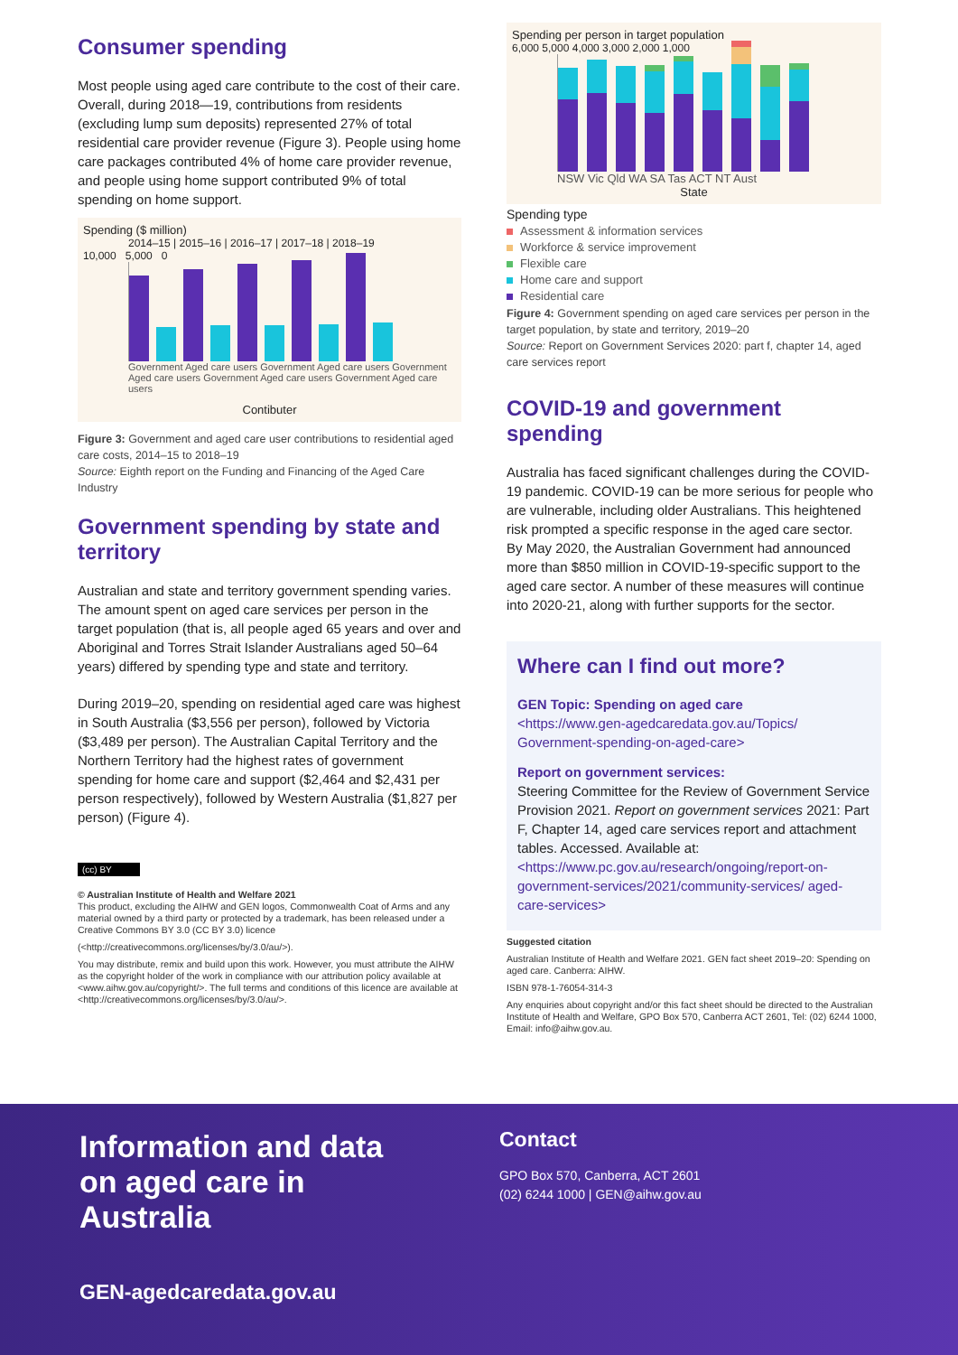Consumer spending
Most people using aged care contribute to the cost of their care. Overall, during 2018—19, contributions from residents (excluding lump sum deposits) represented 27% of total residential care provider revenue (Figure 3). People using home care packages contributed 4% of home care provider revenue, and people using home support contributed 9% of total spending on home support.
Spending ($ million)
2014–15 | 2015–16 | 2016–17 | 2017–18 | 2018–19
10,000 5,000 0
Government Aged care users Government Aged care users Government Aged care users Government Aged care users Government Aged care users
Contibuter
Figure 3: Government and aged care user contributions to residential aged care costs, 2014–15 to 2018–19
Source: Eighth report on the Funding and Financing of the Aged Care Industry
Government spending by state and territory
Australian and state and territory government spending varies. The amount spent on aged care services per person in the target population (that is, all people aged 65 years and over and Aboriginal and Torres Strait Islander Australians aged 50–64 years) differed by spending type and state and territory.
During 2019–20, spending on residential aged care was highest in South Australia ($3,556 per person), followed by Victoria ($3,489 per person). The Australian Capital Territory and the Northern Territory had the highest rates of government spending for home care and support ($2,464 and $2,431 per person respectively), followed by Western Australia ($1,827 per person) (Figure 4).
(cc) BY
© Australian Institute of Health and Welfare 2021
This product, excluding the AIHW and GEN logos, Commonwealth Coat of Arms and any material owned by a third party or protected by a trademark, has been released under a Creative Commons BY 3.0 (CC BY 3.0) licence
(<http://creativecommons.org/licenses/by/3.0/au/>).
You may distribute, remix and build upon this work. However, you must attribute the AIHW as the copyright holder of the work in compliance with our attribution policy available at <www.aihw.gov.au/copyright/>. The full terms and conditions of this licence are available at <http://creativecommons.org/licenses/by/3.0/au/>.
Spending per person in target population
6,000 5,000 4,000 3,000 2,000 1,000
NSW Vic Qld WA SA Tas ACT NT Aust
State
Spending type
Assessment & information services
Workforce & service improvement
Flexible care
Home care and support
Residential care
Figure 4: Government spending on aged care services per person in the target population, by state and territory, 2019–20
Source: Report on Government Services 2020: part f, chapter 14, aged care services report
COVID-19 and government spending
Australia has faced significant challenges during the COVID-19 pandemic. COVID-19 can be more serious for people who are vulnerable, including older Australians. This heightened risk prompted a specific response in the aged care sector.
By May 2020, the Australian Government had announced more than $850 million in COVID-19-specific support to the aged care sector. A number of these measures will continue into 2020-21, along with further supports for the sector.
Where can I find out more?
GEN Topic: Spending on aged care
<https://www.gen-agedcaredata.gov.au/Topics/ Government-spending-on-aged-care>
Report on government services:
Steering Committee for the Review of Government Service Provision 2021. Report on government services 2021: Part F, Chapter 14, aged care services report and attachment tables. Accessed. Available at: <https://www.pc.gov.au/research/ongoing/report-on-government-services/2021/community-services/ aged-care-services>
Suggested citation
Australian Institute of Health and Welfare 2021. GEN fact sheet 2019–20: Spending on aged care. Canberra: AIHW.
ISBN 978-1-76054-314-3
Any enquiries about copyright and/or this fact sheet should be directed to the Australian Institute of Health and Welfare, GPO Box 570, Canberra ACT 2601, Tel: (02) 6244 1000, Email: info@aihw.gov.au.
Information and data on aged care in Australia
GEN-agedcaredata.gov.au
Contact
GPO Box 570, Canberra, ACT 2601
(02) 6244 1000 | GEN@aihw.gov.au